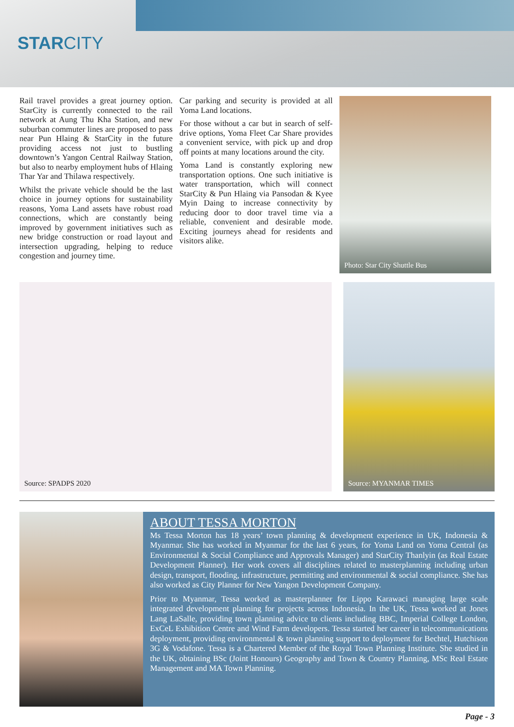STARCITY
Rail travel provides a great journey option. StarCity is currently connected to the rail network at Aung Thu Kha Station, and new suburban commuter lines are proposed to pass near Pun Hlaing & StarCity in the future providing access not just to bustling downtown’s Yangon Central Railway Station, but also to nearby employment hubs of Hlaing Thar Yar and Thilawa respectively.
Whilst the private vehicle should be the last choice in journey options for sustainability reasons, Yoma Land assets have robust road connections, which are constantly being improved by government initiatives such as new bridge construction or road layout and intersection upgrading, helping to reduce congestion and journey time.
Car parking and security is provided at all Yoma Land locations.
For those without a car but in search of self-drive options, Yoma Fleet Car Share provides a convenient service, with pick up and drop off points at many locations around the city.
Yoma Land is constantly exploring new transportation options. One such initiative is water transportation, which will connect StarCity & Pun Hlaing via Pansodan & Kyee Myin Daing to increase connectivity by reducing door to door travel time via a reliable, convenient and desirable mode. Exciting journeys ahead for residents and visitors alike.
Photo: Star City Shuttle Bus
Source: SPADPS 2020
Source: MYANMAR TIMES
ABOUT TESSA MORTON
Ms Tessa Morton has 18 years’ town planning & development experience in UK, Indonesia & Myanmar. She has worked in Myanmar for the last 6 years, for Yoma Land on Yoma Central (as Environmental & Social Compliance and Approvals Manager) and StarCity Thanlyin (as Real Estate Development Planner). Her work covers all disciplines related to masterplanning including urban design, transport, flooding, infrastructure, permitting and environmental & social compliance. She has also worked as City Planner for New Yangon Development Company.
Prior to Myanmar, Tessa worked as masterplanner for Lippo Karawaci managing large scale integrated development planning for projects across Indonesia. In the UK, Tessa worked at Jones Lang LaSalle, providing town planning advice to clients including BBC, Imperial College London, ExCeL Exhibition Centre and Wind Farm developers. Tessa started her career in telecommunications deployment, providing environmental & town planning support to deployment for Bechtel, Hutchison 3G & Vodafone. Tessa is a Chartered Member of the Royal Town Planning Institute. She studied in the UK, obtaining BSc (Joint Honours) Geography and Town & Country Planning, MSc Real Estate Management and MA Town Planning.
Page - 3